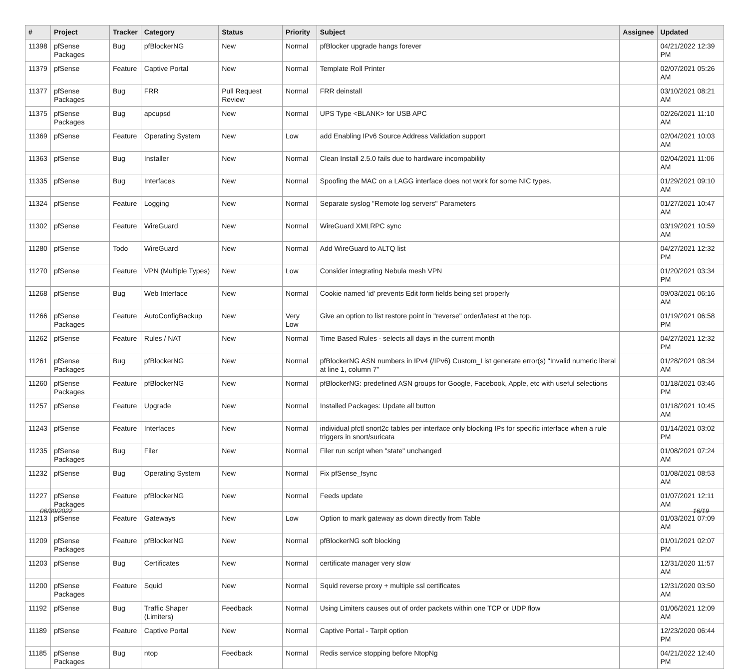| # | Project | Tracker | Category | Status | Priority | Subject | Assignee | Updated |
| --- | --- | --- | --- | --- | --- | --- | --- | --- |
| 11398 | pfSense Packages | Bug | pfBlockerNG | New | Normal | pfBlocker upgrade hangs forever | | 04/21/2022 12:39 PM |
| 11379 | pfSense | Feature | Captive Portal | New | Normal | Template Roll Printer | | 02/07/2021 05:26 AM |
| 11377 | pfSense Packages | Bug | FRR | Pull Request Review | Normal | FRR deinstall | | 03/10/2021 08:21 AM |
| 11375 | pfSense Packages | Bug | apcupsd | New | Normal | UPS Type <BLANK> for USB APC | | 02/26/2021 11:10 AM |
| 11369 | pfSense | Feature | Operating System | New | Low | add Enabling IPv6 Source Address Validation support | | 02/04/2021 10:03 AM |
| 11363 | pfSense | Bug | Installer | New | Normal | Clean Install 2.5.0 fails due to hardware incompability | | 02/04/2021 11:06 AM |
| 11335 | pfSense | Bug | Interfaces | New | Normal | Spoofing the MAC on a LAGG interface does not work for some NIC types. | | 01/29/2021 09:10 AM |
| 11324 | pfSense | Feature | Logging | New | Normal | Separate syslog "Remote log servers" Parameters | | 01/27/2021 10:47 AM |
| 11302 | pfSense | Feature | WireGuard | New | Normal | WireGuard XMLRPC sync | | 03/19/2021 10:59 AM |
| 11280 | pfSense | Todo | WireGuard | New | Normal | Add WireGuard to ALTQ list | | 04/27/2021 12:32 PM |
| 11270 | pfSense | Feature | VPN (Multiple Types) | New | Low | Consider integrating Nebula mesh VPN | | 01/20/2021 03:34 PM |
| 11268 | pfSense | Bug | Web Interface | New | Normal | Cookie named 'id' prevents Edit form fields being set properly | | 09/03/2021 06:16 AM |
| 11266 | pfSense Packages | Feature | AutoConfigBackup | New | Very Low | Give an option to list restore point in "reverse" order/latest at the top. | | 01/19/2021 06:58 PM |
| 11262 | pfSense | Feature | Rules / NAT | New | Normal | Time Based Rules - selects all days in the current month | | 04/27/2021 12:32 PM |
| 11261 | pfSense Packages | Bug | pfBlockerNG | New | Normal | pfBlockerNG ASN numbers in IPv4 (/IPv6) Custom_List generate error(s) "Invalid numeric literal at line 1, column 7" | | 01/28/2021 08:34 AM |
| 11260 | pfSense Packages | Feature | pfBlockerNG | New | Normal | pfBlockerNG: predefined ASN groups for Google, Facebook, Apple, etc with useful selections | | 01/18/2021 03:46 PM |
| 11257 | pfSense | Feature | Upgrade | New | Normal | Installed Packages: Update all button | | 01/18/2021 10:45 AM |
| 11243 | pfSense | Feature | Interfaces | New | Normal | individual pfctl snort2c tables per interface only blocking IPs for specific interface when a rule triggers in snort/suricata | | 01/14/2021 03:02 PM |
| 11235 | pfSense Packages | Bug | Filer | New | Normal | Filer run script when "state" unchanged | | 01/08/2021 07:24 AM |
| 11232 | pfSense | Bug | Operating System | New | Normal | Fix pfSense_fsync | | 01/08/2021 08:53 AM |
| 11227 | pfSense Packages | Feature | pfBlockerNG | New | Normal | Feeds update | | 01/07/2021 12:11 AM |
| 11213 | pfSense | Feature | Gateways | New | Low | Option to mark gateway as down directly from Table | | 01/03/2021 07:09 AM |
| 11209 | pfSense Packages | Feature | pfBlockerNG | New | Normal | pfBlockerNG soft blocking | | 01/01/2021 02:07 PM |
| 11203 | pfSense | Bug | Certificates | New | Normal | certificate manager very slow | | 12/31/2020 11:57 AM |
| 11200 | pfSense Packages | Feature | Squid | New | Normal | Squid reverse proxy + multiple ssl certificates | | 12/31/2020 03:50 AM |
| 11192 | pfSense | Bug | Traffic Shaper (Limiters) | Feedback | Normal | Using Limiters causes out of order packets within one TCP or UDP flow | | 01/06/2021 12:09 AM |
| 11189 | pfSense | Feature | Captive Portal | New | Normal | Captive Portal - Tarpit option | | 12/23/2020 06:44 PM |
| 11185 | pfSense Packages | Bug | ntop | Feedback | Normal | Redis service stopping before NtopNg | | 04/21/2022 12:40 PM |
06/30/2022 16/19